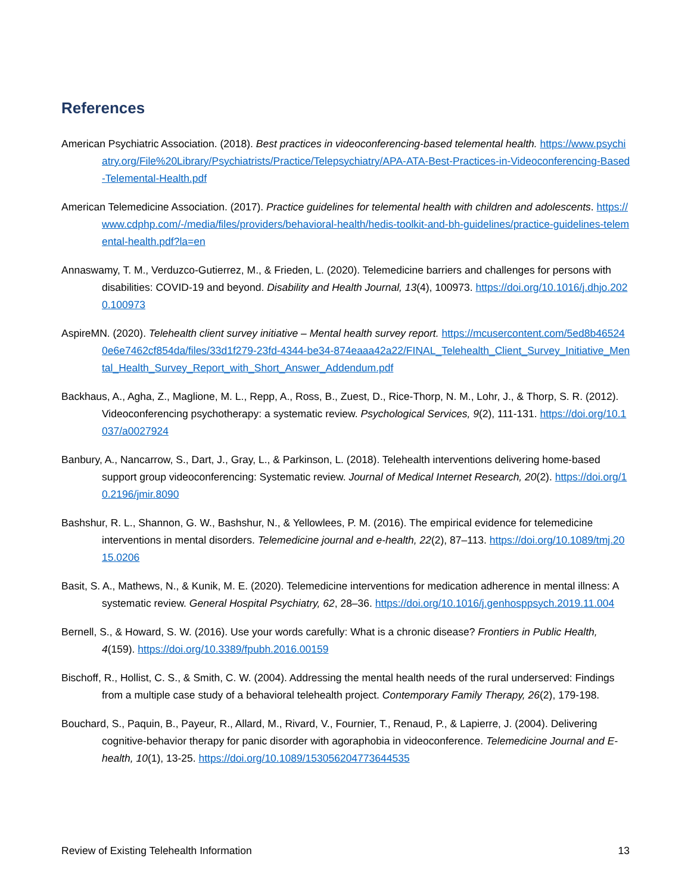References
American Psychiatric Association. (2018). Best practices in videoconferencing-based telemental health. https://www.psychiatry.org/File%20Library/Psychiatrists/Practice/Telepsychiatry/APA-ATA-Best-Practices-in-Videoconferencing-Based-Telemental-Health.pdf
American Telemedicine Association. (2017). Practice guidelines for telemental health with children and adolescents. https://www.cdphp.com/-/media/files/providers/behavioral-health/hedis-toolkit-and-bh-guidelines/practice-guidelines-telemental-health.pdf?la=en
Annaswamy, T. M., Verduzco-Gutierrez, M., & Frieden, L. (2020). Telemedicine barriers and challenges for persons with disabilities: COVID-19 and beyond. Disability and Health Journal, 13(4), 100973. https://doi.org/10.1016/j.dhjo.2020.100973
AspireMN. (2020). Telehealth client survey initiative – Mental health survey report. https://mcusercontent.com/5ed8b465240e6e7462cf854da/files/33d1f279-23fd-4344-be34-874eaaa42a22/FINAL_Telehealth_Client_Survey_Initiative_Mental_Health_Survey_Report_with_Short_Answer_Addendum.pdf
Backhaus, A., Agha, Z., Maglione, M. L., Repp, A., Ross, B., Zuest, D., Rice-Thorp, N. M., Lohr, J., & Thorp, S. R. (2012). Videoconferencing psychotherapy: a systematic review. Psychological Services, 9(2), 111-131. https://doi.org/10.1037/a0027924
Banbury, A., Nancarrow, S., Dart, J., Gray, L., & Parkinson, L. (2018). Telehealth interventions delivering home-based support group videoconferencing: Systematic review. Journal of Medical Internet Research, 20(2). https://doi.org/10.2196/jmir.8090
Bashshur, R. L., Shannon, G. W., Bashshur, N., & Yellowlees, P. M. (2016). The empirical evidence for telemedicine interventions in mental disorders. Telemedicine journal and e-health, 22(2), 87–113. https://doi.org/10.1089/tmj.2015.0206
Basit, S. A., Mathews, N., & Kunik, M. E. (2020). Telemedicine interventions for medication adherence in mental illness: A systematic review. General Hospital Psychiatry, 62, 28–36. https://doi.org/10.1016/j.genhosppsych.2019.11.004
Bernell, S., & Howard, S. W. (2016). Use your words carefully: What is a chronic disease? Frontiers in Public Health, 4(159). https://doi.org/10.3389/fpubh.2016.00159
Bischoff, R., Hollist, C. S., & Smith, C. W. (2004). Addressing the mental health needs of the rural underserved: Findings from a multiple case study of a behavioral telehealth project. Contemporary Family Therapy, 26(2), 179-198.
Bouchard, S., Paquin, B., Payeur, R., Allard, M., Rivard, V., Fournier, T., Renaud, P., & Lapierre, J. (2004). Delivering cognitive-behavior therapy for panic disorder with agoraphobia in videoconference. Telemedicine Journal and E-health, 10(1), 13-25. https://doi.org/10.1089/153056204773644535
Review of Existing Telehealth Information 13